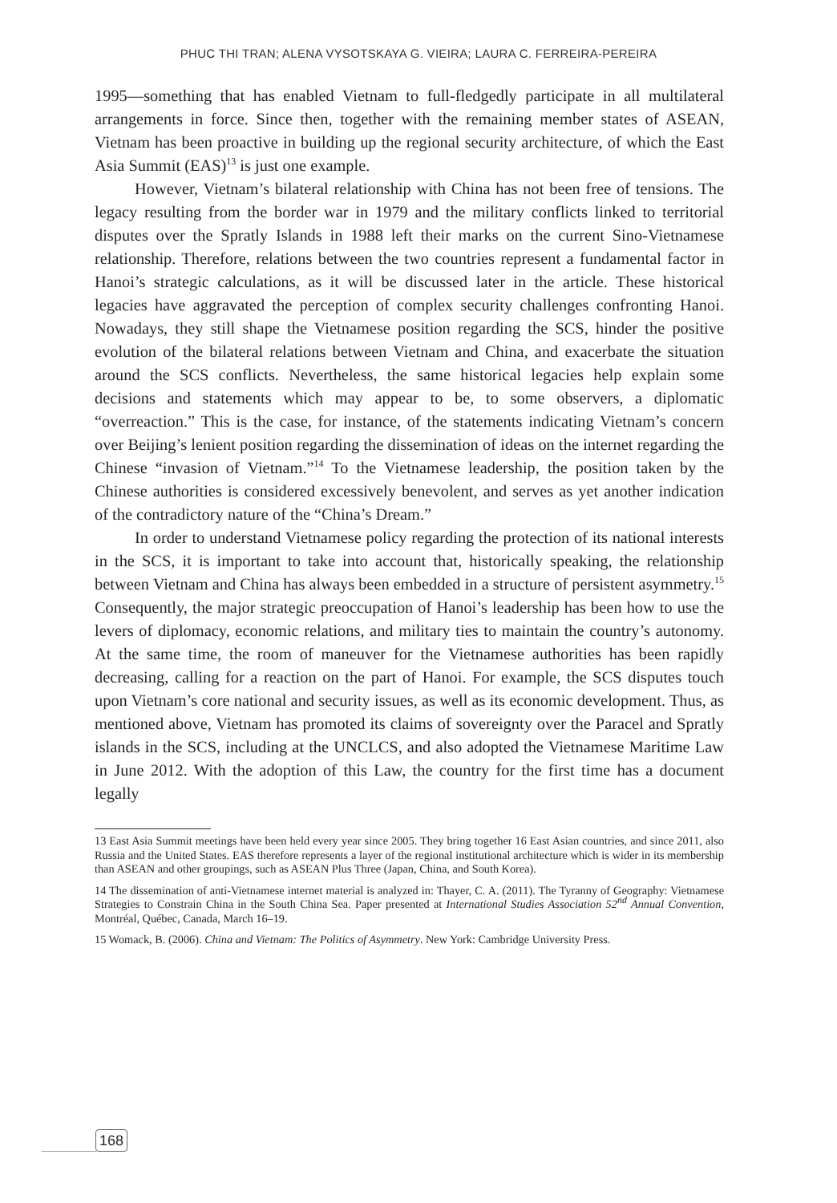PHUC THI TRAN; ALENA VYSOTSKAYA G. VIEIRA; LAURA C. FERREIRA-PEREIRA
1995—something that has enabled Vietnam to full-fledgedly participate in all multilateral arrangements in force. Since then, together with the remaining member states of ASEAN, Vietnam has been proactive in building up the regional security architecture, of which the East Asia Summit (EAS)<sup>13</sup> is just one example.
However, Vietnam’s bilateral relationship with China has not been free of tensions. The legacy resulting from the border war in 1979 and the military conflicts linked to territorial disputes over the Spratly Islands in 1988 left their marks on the current Sino-Vietnamese relationship. Therefore, relations between the two countries represent a fundamental factor in Hanoi’s strategic calculations, as it will be discussed later in the article. These historical legacies have aggravated the perception of complex security challenges confronting Hanoi. Nowadays, they still shape the Vietnamese position regarding the SCS, hinder the positive evolution of the bilateral relations between Vietnam and China, and exacerbate the situation around the SCS conflicts. Nevertheless, the same historical legacies help explain some decisions and statements which may appear to be, to some observers, a diplomatic “overreaction.” This is the case, for instance, of the statements indicating Vietnam’s concern over Beijing’s lenient position regarding the dissemination of ideas on the internet regarding the Chinese “invasion of Vietnam.”<sup>14</sup> To the Vietnamese leadership, the position taken by the Chinese authorities is considered excessively benevolent, and serves as yet another indication of the contradictory nature of the “China’s Dream.”
In order to understand Vietnamese policy regarding the protection of its national interests in the SCS, it is important to take into account that, historically speaking, the relationship between Vietnam and China has always been embedded in a structure of persistent asymmetry.<sup>15</sup> Consequently, the major strategic preoccupation of Hanoi’s leadership has been how to use the levers of diplomacy, economic relations, and military ties to maintain the country’s autonomy. At the same time, the room of maneuver for the Vietnamese authorities has been rapidly decreasing, calling for a reaction on the part of Hanoi. For example, the SCS disputes touch upon Vietnam’s core national and security issues, as well as its economic development. Thus, as mentioned above, Vietnam has promoted its claims of sovereignty over the Paracel and Spratly islands in the SCS, including at the UNCLCS, and also adopted the Vietnamese Maritime Law in June 2012. With the adoption of this Law, the country for the first time has a document legally
13 East Asia Summit meetings have been held every year since 2005. They bring together 16 East Asian countries, and since 2011, also Russia and the United States. EAS therefore represents a layer of the regional institutional architecture which is wider in its membership than ASEAN and other groupings, such as ASEAN Plus Three (Japan, China, and South Korea).
14 The dissemination of anti-Vietnamese internet material is analyzed in: Thayer, C. A. (2011). The Tyranny of Geography: Vietnamese Strategies to Constrain China in the South China Sea. Paper presented at International Studies Association 52<sup>nd</sup> Annual Convention, Montréal, Québec, Canada, March 16–19.
15 Womack, B. (2006). China and Vietnam: The Politics of Asymmetry. New York: Cambridge University Press.
168